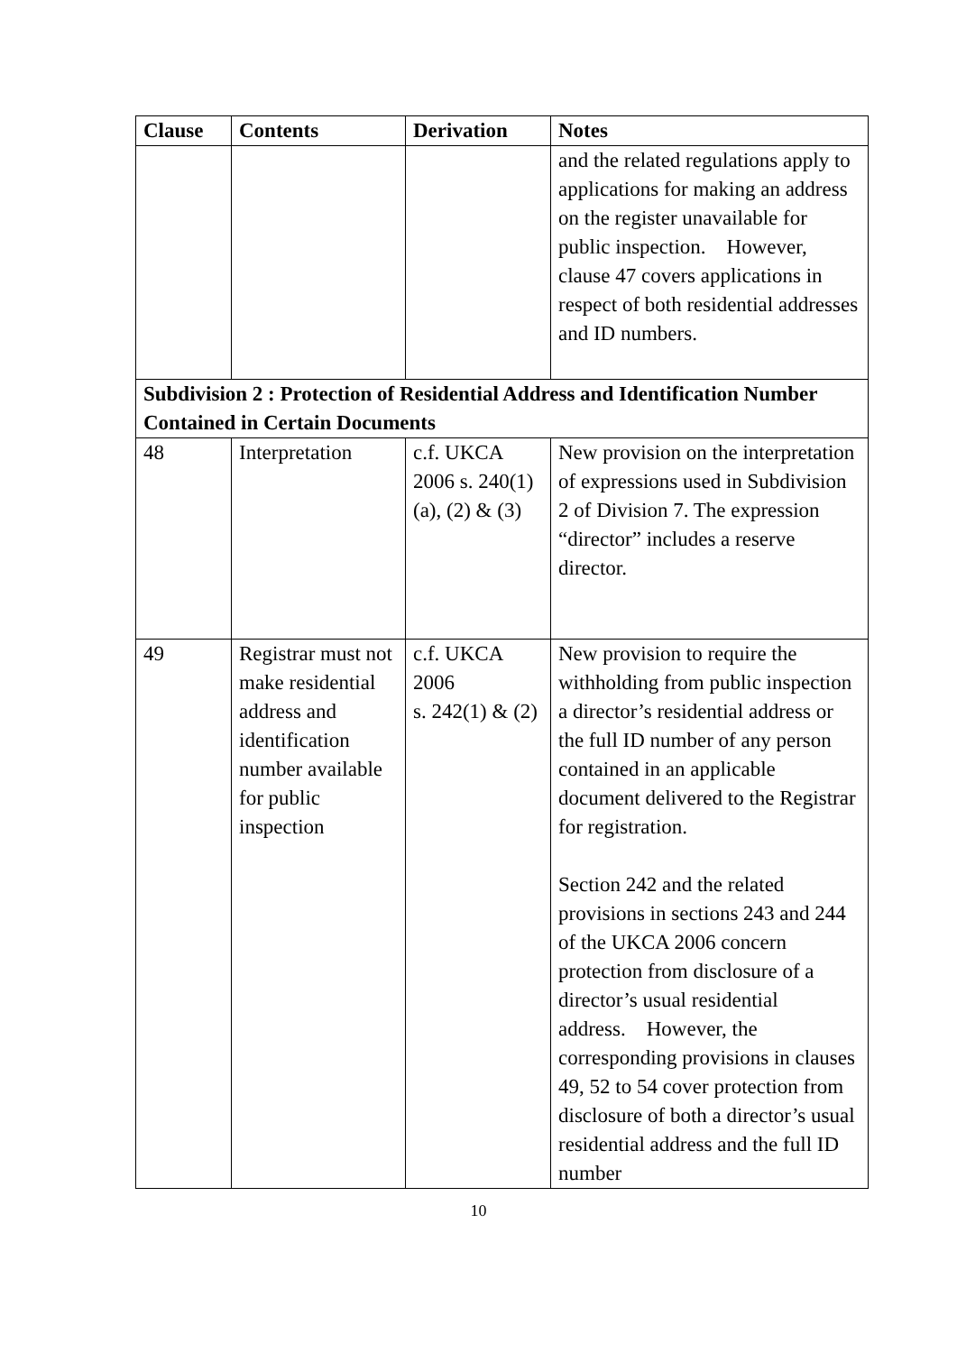| Clause | Contents | Derivation | Notes |
| --- | --- | --- | --- |
| | | | and the related regulations apply to applications for making an address on the register unavailable for public inspection. However, clause 47 covers applications in respect of both residential addresses and ID numbers. |
| Subdivision 2 : Protection of Residential Address and Identification Number Contained in Certain Documents | | | |
| 48 | Interpretation | c.f. UKCA 2006 s. 240(1)(a), (2) & (3) | New provision on the interpretation of expressions used in Subdivision 2 of Division 7. The expression “director” includes a reserve director. |
| 49 | Registrar must not make residential address and identification number available for public inspection | c.f. UKCA 2006 s. 242(1) & (2) | New provision to require the withholding from public inspection a director’s residential address or the full ID number of any person contained in an applicable document delivered to the Registrar for registration. Section 242 and the related provisions in sections 243 and 244 of the UKCA 2006 concern protection from disclosure of a director’s usual residential address. However, the corresponding provisions in clauses 49, 52 to 54 cover protection from disclosure of both a director’s usual residential address and the full ID number |
10